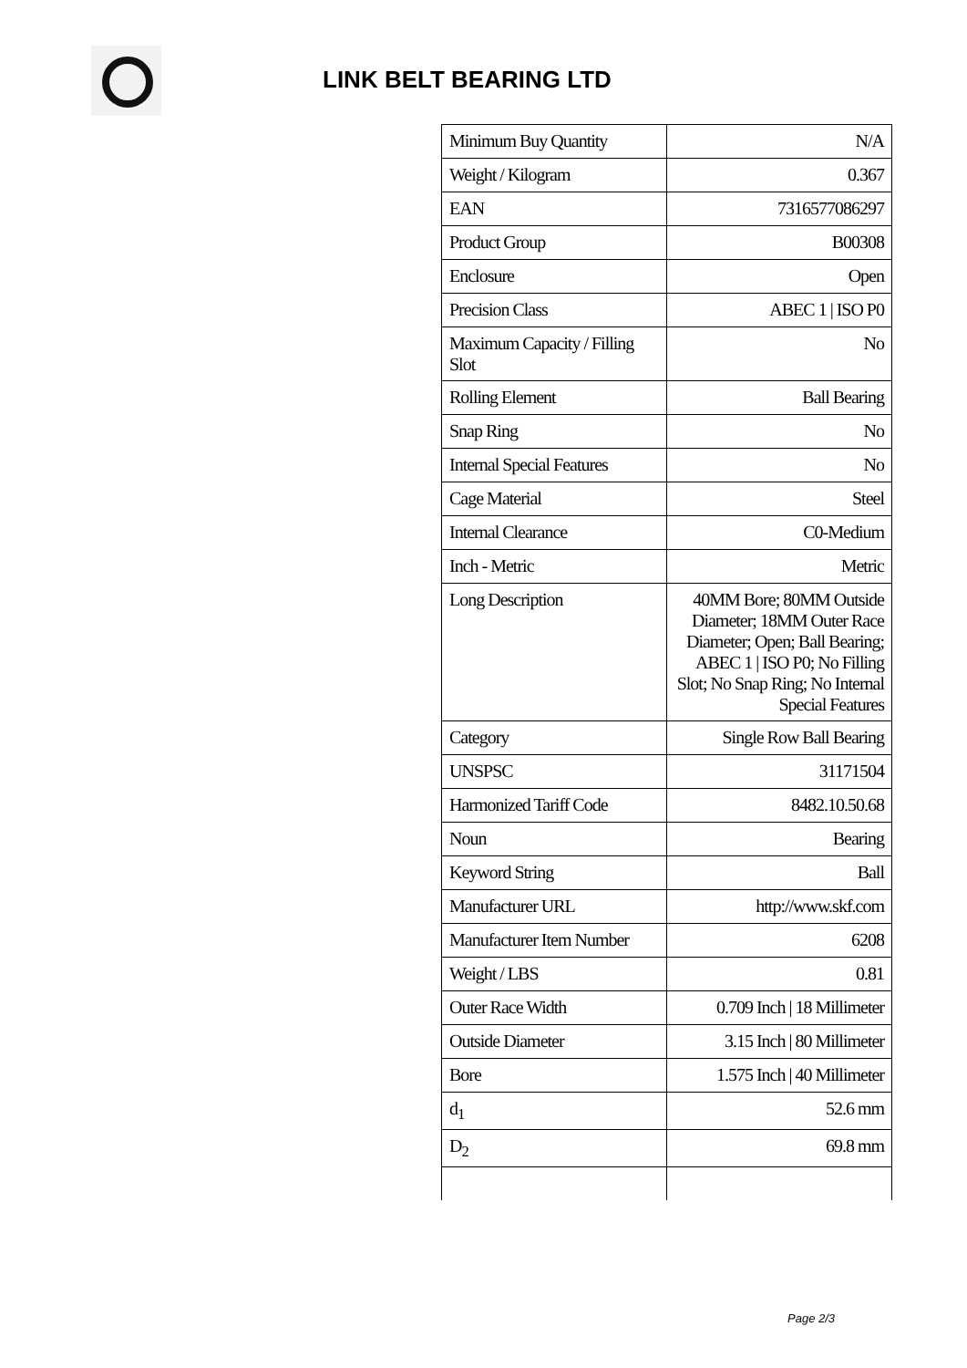LINK BELT BEARING LTD
| Minimum Buy Quantity | N/A |
| Weight / Kilogram | 0.367 |
| EAN | 7316577086297 |
| Product Group | B00308 |
| Enclosure | Open |
| Precision Class | ABEC 1 / ISO P0 |
| Maximum Capacity / Filling Slot | No |
| Rolling Element | Ball Bearing |
| Snap Ring | No |
| Internal Special Features | No |
| Cage Material | Steel |
| Internal Clearance | C0-Medium |
| Inch - Metric | Metric |
| Long Description | 40MM Bore; 80MM Outside Diameter; 18MM Outer Race Diameter; Open; Ball Bearing; ABEC 1 / ISO P0; No Filling Slot; No Snap Ring; No Internal Special Features |
| Category | Single Row Ball Bearing |
| UNSPSC | 31171504 |
| Harmonized Tariff Code | 8482.10.50.68 |
| Noun | Bearing |
| Keyword String | Ball |
| Manufacturer URL | http://www.skf.com |
| Manufacturer Item Number | 6208 |
| Weight / LBS | 0.81 |
| Outer Race Width | 0.709 Inch / 18 Millimeter |
| Outside Diameter | 3.15 Inch / 80 Millimeter |
| Bore | 1.575 Inch / 40 Millimeter |
| d<sub>1</sub> | 52.6 mm |
| D<sub>2</sub> | 69.8 mm |
Page 2/3